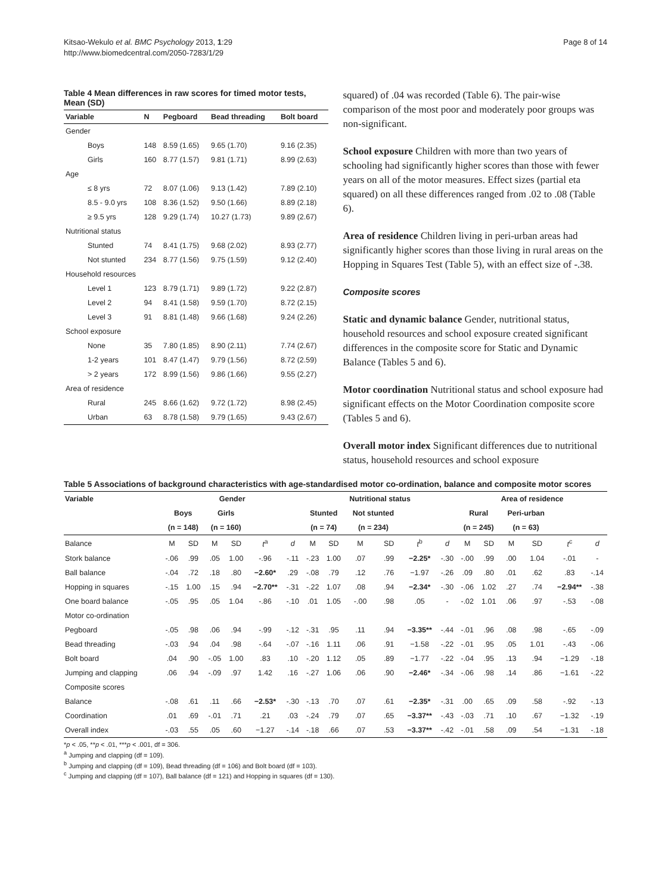Kitsao-Wekulo et al. BMC Psychology 2013, 1:29
http://www.biomedcentral.com/2050-7283/1/29
Page 8 of 14
Table 4 Mean differences in raw scores for timed motor tests, Mean (SD)
| Variable | N | Pegboard | Bead threading | Bolt board |
| --- | --- | --- | --- | --- |
| Gender | | | | |
| Boys | 148 | 8.59 (1.65) | 9.65 (1.70) | 9.16 (2.35) |
| Girls | 160 | 8.77 (1.57) | 9.81 (1.71) | 8.99 (2.63) |
| Age | | | | |
| ≤ 8 yrs | 72 | 8.07 (1.06) | 9.13 (1.42) | 7.89 (2.10) |
| 8.5 - 9.0 yrs | 108 | 8.36 (1.52) | 9.50 (1.66) | 8.89 (2.18) |
| ≥ 9.5 yrs | 128 | 9.29 (1.74) | 10.27 (1.73) | 9.89 (2.67) |
| Nutritional status | | | | |
| Stunted | 74 | 8.41 (1.75) | 9.68 (2.02) | 8.93 (2.77) |
| Not stunted | 234 | 8.77 (1.56) | 9.75 (1.59) | 9.12 (2.40) |
| Household resources | | | | |
| Level 1 | 123 | 8.79 (1.71) | 9.89 (1.72) | 9.22 (2.87) |
| Level 2 | 94 | 8.41 (1.58) | 9.59 (1.70) | 8.72 (2.15) |
| Level 3 | 91 | 8.81 (1.48) | 9.66 (1.68) | 9.24 (2.26) |
| School exposure | | | | |
| None | 35 | 7.80 (1.85) | 8.90 (2.11) | 7.74 (2.67) |
| 1-2 years | 101 | 8.47 (1.47) | 9.79 (1.56) | 8.72 (2.59) |
| > 2 years | 172 | 8.99 (1.56) | 9.86 (1.66) | 9.55 (2.27) |
| Area of residence | | | | |
| Rural | 245 | 8.66 (1.62) | 9.72 (1.72) | 8.98 (2.45) |
| Urban | 63 | 8.78 (1.58) | 9.79 (1.65) | 9.43 (2.67) |
squared) of .04 was recorded (Table 6). The pair-wise comparison of the most poor and moderately poor groups was non-significant.
School exposure Children with more than two years of schooling had significantly higher scores than those with fewer years on all of the motor measures. Effect sizes (partial eta squared) on all these differences ranged from .02 to .08 (Table 6).
Area of residence Children living in peri-urban areas had significantly higher scores than those living in rural areas on the Hopping in Squares Test (Table 5), with an effect size of -.38.
Composite scores
Static and dynamic balance Gender, nutritional status, household resources and school exposure created significant differences in the composite score for Static and Dynamic Balance (Tables 5 and 6).
Motor coordination Nutritional status and school exposure had significant effects on the Motor Coordination composite score (Tables 5 and 6).
Overall motor index Significant differences due to nutritional status, household resources and school exposure
Table 5 Associations of background characteristics with age-standardised motor co-ordination, balance and composite motor scores
| Variable | Gender | | | | | | Nutritional status | | | | | | Area of residence | | | | | |
| --- | --- | --- | --- | --- | --- | --- | --- | --- | --- | --- | --- | --- | --- | --- | --- | --- | --- | --- |
| | Boys | | Girls | | | | Stunted | | Not stunted | | | | Rural | | Peri-urban | | | |
| | (n = 148) | | (n = 160) | | | | (n = 74) | | (n = 234) | | | | (n = 245) | | (n = 63) | | | |
| Balance | M | SD | M | SD | t<sup>a</sup> | d | M | SD | M | SD | t<sup>b</sup> | d | M | SD | M | SD | t<sup>c</sup> | d |
| Stork balance | -.06 | .99 | .05 | 1.00 | -.96 | -.11 | -.23 | 1.00 | .07 | .99 | −2.25* | -.30 | -.00 | .99 | .00 | 1.04 | -.01 | - |
| Ball balance | -.04 | .72 | .18 | .80 | −2.60* | .29 | -.08 | .79 | .12 | .76 | −1.97 | -.26 | .09 | .80 | .01 | .62 | .83 | -.14 |
| Hopping in squares | -.15 | 1.00 | .15 | .94 | −2.70** | -.31 | -.22 | 1.07 | .08 | .94 | −2.34* | -.30 | -.06 | 1.02 | .27 | .74 | −2.94** | -.38 |
| One board balance | -.05 | .95 | .05 | 1.04 | -.86 | -.10 | .01 | 1.05 | -.00 | .98 | .05 | - | -.02 | 1.01 | .06 | .97 | -.53 | -.08 |
| Motor co-ordination | | | | | | | | | | | | | | | | | | |
| Pegboard | -.05 | .98 | .06 | .94 | -.99 | -.12 | -.31 | .95 | .11 | .94 | −3.35** | -.44 | -.01 | .96 | .08 | .98 | -.65 | -.09 |
| Bead threading | -.03 | .94 | .04 | .98 | -.64 | -.07 | -.16 | 1.11 | .06 | .91 | −1.58 | -.22 | -.01 | .95 | .05 | 1.01 | -.43 | -.06 |
| Bolt board | .04 | .90 | -.05 | 1.00 | .83 | .10 | -.20 | 1.12 | .05 | .89 | −1.77 | -.22 | -.04 | .95 | .13 | .94 | −1.29 | -.18 |
| Jumping and clapping | .06 | .94 | -.09 | .97 | 1.42 | .16 | -.27 | 1.06 | .06 | .90 | −2.46* | -.34 | -.06 | .98 | .14 | .86 | −1.61 | -.22 |
| Composite scores | | | | | | | | | | | | | | | | | | |
| Balance | -.08 | .61 | .11 | .66 | −2.53* | -.30 | -.13 | .70 | .07 | .61 | −2.35* | -.31 | .00 | .65 | .09 | .58 | -.92 | -.13 |
| Coordination | .01 | .69 | -.01 | .71 | .21 | .03 | -.24 | .79 | .07 | .65 | −3.37** | -.43 | -.03 | .71 | .10 | .67 | −1.32 | -.19 |
| Overall index | -.03 | .55 | .05 | .60 | −1.27 | -.14 | -.18 | .66 | .07 | .53 | −3.37** | -.42 | -.01 | .58 | .09 | .54 | −1.31 | -.18 |
*p < .05, **p < .01, ***p < .001, df = 306.
<sup>a</sup> Jumping and clapping (df = 109).
<sup>b</sup> Jumping and clapping (df = 109), Bead threading (df = 106) and Bolt board (df = 103).
<sup>c</sup> Jumping and clapping (df = 107), Ball balance (df = 121) and Hopping in squares (df = 130).